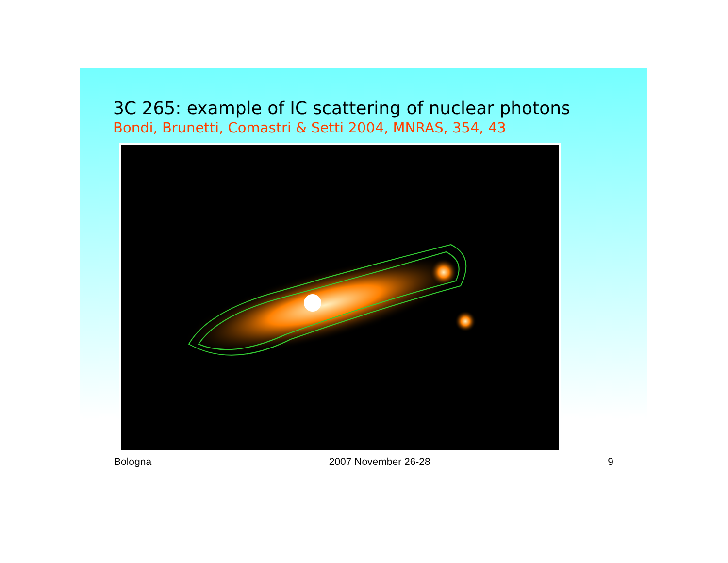3C 265: example of IC scattering of nuclear photons
Bondi, Brunetti, Comastri & Setti 2004, MNRAS, 354, 43
Bologna 2007 November 26-28 9